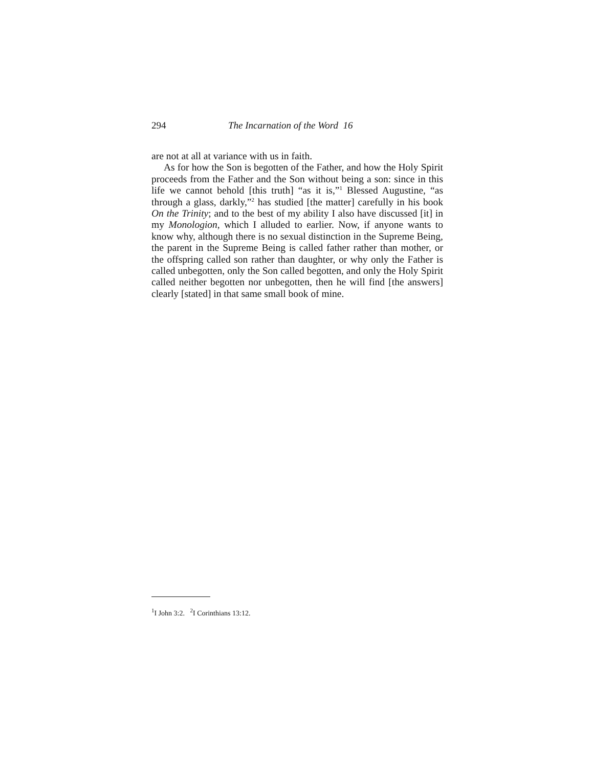294 The Incarnation of the Word 16
are not at all at variance with us in faith.
As for how the Son is begotten of the Father, and how the Holy Spirit proceeds from the Father and the Son without being a son: since in this life we cannot behold [this truth] “as it is,”<sup>1</sup> Blessed Augustine, “as through a glass, darkly,”<sup>2</sup> has studied [the matter] carefully in his book On the Trinity; and to the best of my ability I also have discussed [it] in my Monologion, which I alluded to earlier. Now, if anyone wants to know why, although there is no sexual distinction in the Supreme Being, the parent in the Supreme Being is called father rather than mother, or the offspring called son rather than daughter, or why only the Father is called unbegotten, only the Son called begotten, and only the Holy Spirit called neither begotten nor unbegotten, then he will find [the answers] clearly [stated] in that same small book of mine.
<sup>1</sup> I John 3:2. <sup>2</sup>I Corinthians 13:12.